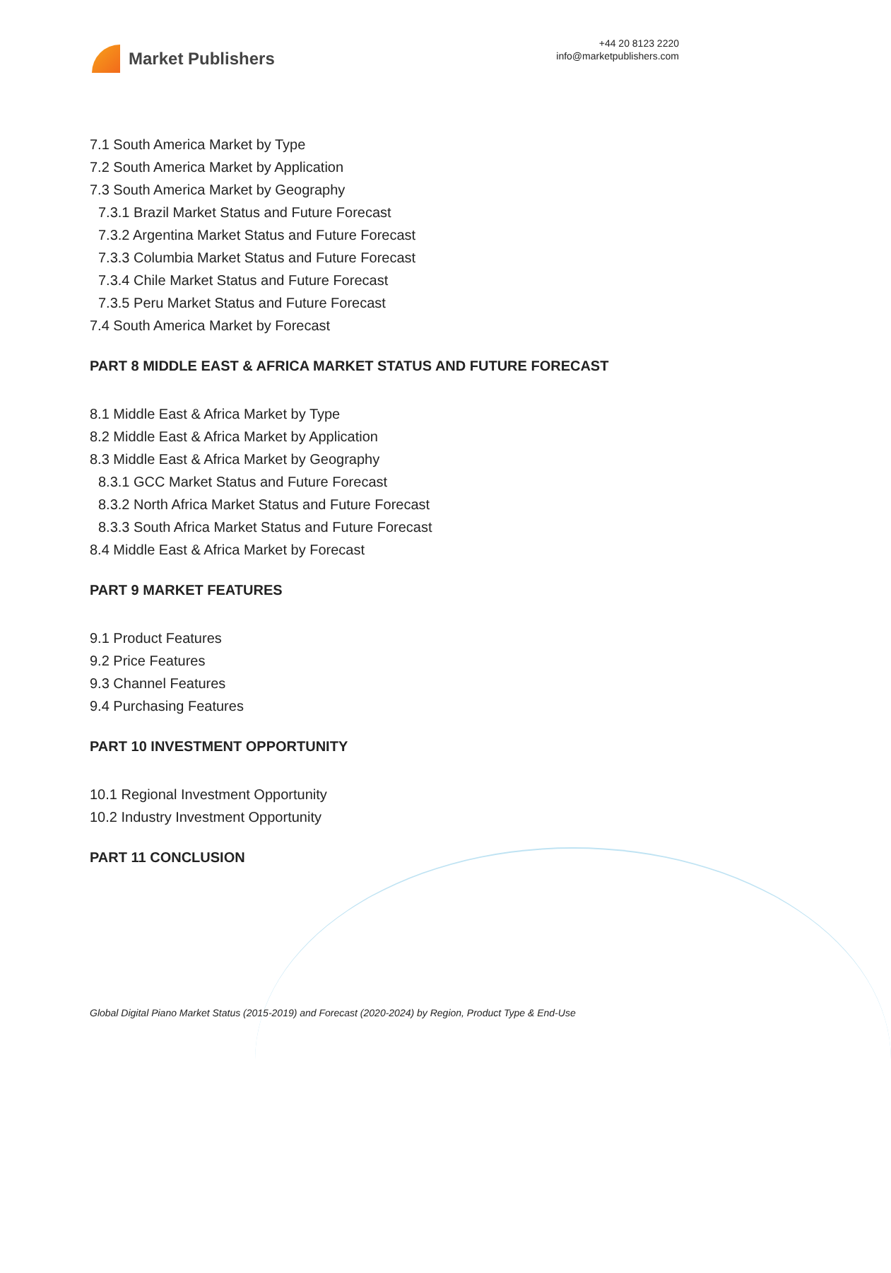Market Publishers
+44 20 8123 2220
info@marketpublishers.com
7.1 South America Market by Type
7.2 South America Market by Application
7.3 South America Market by Geography
7.3.1 Brazil Market Status and Future Forecast
7.3.2 Argentina Market Status and Future Forecast
7.3.3 Columbia Market Status and Future Forecast
7.3.4 Chile Market Status and Future Forecast
7.3.5 Peru Market Status and Future Forecast
7.4 South America Market by Forecast
PART 8 MIDDLE EAST & AFRICA MARKET STATUS AND FUTURE FORECAST
8.1 Middle East & Africa Market by Type
8.2 Middle East & Africa Market by Application
8.3 Middle East & Africa Market by Geography
8.3.1 GCC Market Status and Future Forecast
8.3.2 North Africa Market Status and Future Forecast
8.3.3 South Africa Market Status and Future Forecast
8.4 Middle East & Africa Market by Forecast
PART 9 MARKET FEATURES
9.1 Product Features
9.2 Price Features
9.3 Channel Features
9.4 Purchasing Features
PART 10 INVESTMENT OPPORTUNITY
10.1 Regional Investment Opportunity
10.2 Industry Investment Opportunity
PART 11 CONCLUSION
Global Digital Piano Market Status (2015-2019) and Forecast (2020-2024) by Region, Product Type & End-Use